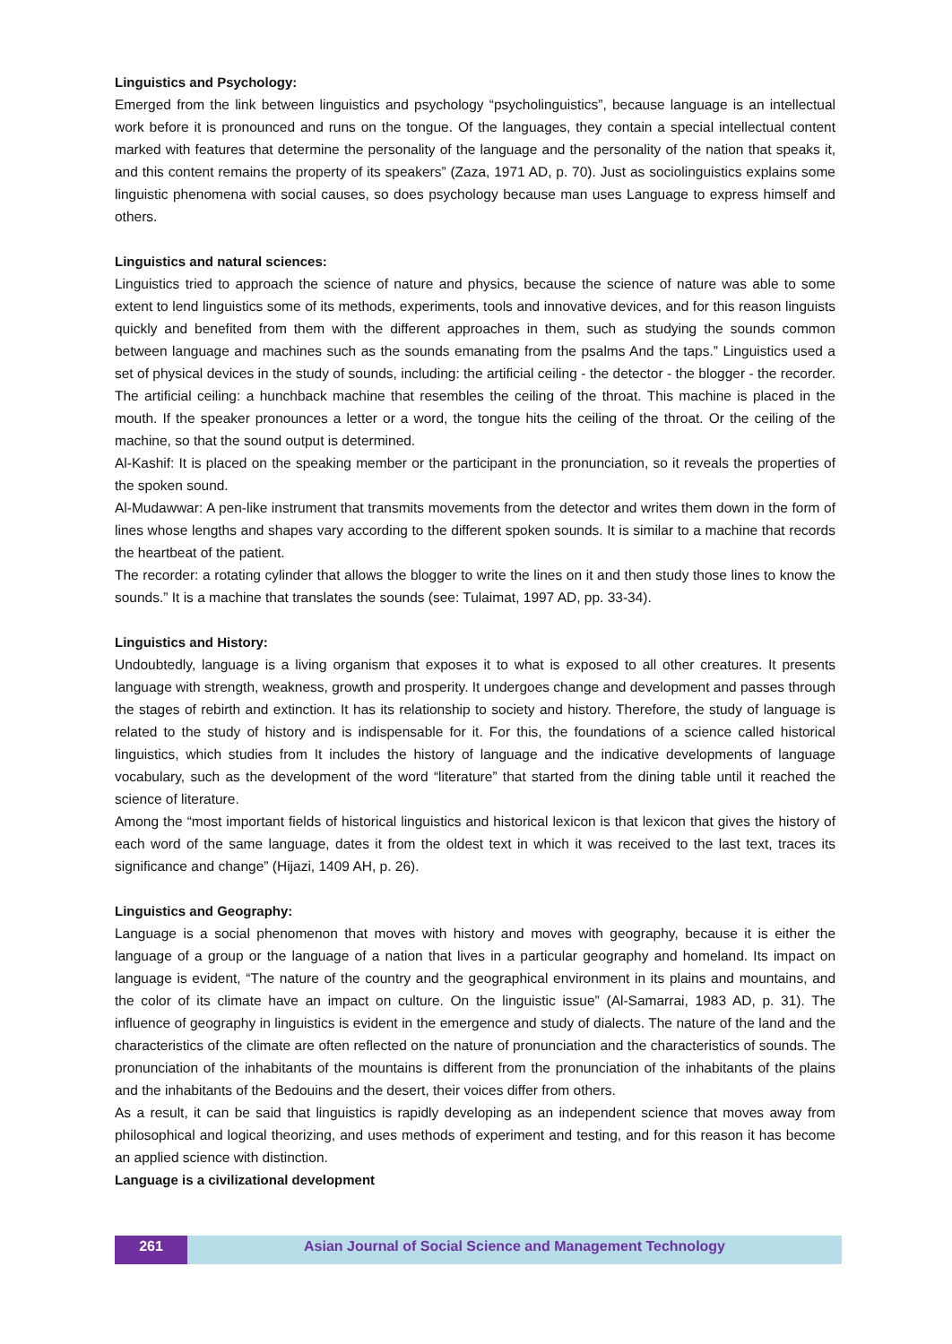Linguistics and Psychology:
Emerged from the link between linguistics and psychology “psycholinguistics”, because language is an intellectual work before it is pronounced and runs on the tongue. Of the languages, they contain a special intellectual content marked with features that determine the personality of the language and the personality of the nation that speaks it, and this content remains the property of its speakers” (Zaza, 1971 AD, p. 70). Just as sociolinguistics explains some linguistic phenomena with social causes, so does psychology because man uses Language to express himself and others.
Linguistics and natural sciences:
Linguistics tried to approach the science of nature and physics, because the science of nature was able to some extent to lend linguistics some of its methods, experiments, tools and innovative devices, and for this reason linguists quickly and benefited from them with the different approaches in them, such as studying the sounds common between language and machines such as the sounds emanating from the psalms And the taps.” Linguistics used a set of physical devices in the study of sounds, including: the artificial ceiling - the detector - the blogger - the recorder. The artificial ceiling: a hunchback machine that resembles the ceiling of the throat. This machine is placed in the mouth. If the speaker pronounces a letter or a word, the tongue hits the ceiling of the throat. Or the ceiling of the machine, so that the sound output is determined.
Al-Kashif: It is placed on the speaking member or the participant in the pronunciation, so it reveals the properties of the spoken sound.
Al-Mudawwar: A pen-like instrument that transmits movements from the detector and writes them down in the form of lines whose lengths and shapes vary according to the different spoken sounds. It is similar to a machine that records the heartbeat of the patient.
The recorder: a rotating cylinder that allows the blogger to write the lines on it and then study those lines to know the sounds.” It is a machine that translates the sounds (see: Tulaimat, 1997 AD, pp. 33-34).
Linguistics and History:
Undoubtedly, language is a living organism that exposes it to what is exposed to all other creatures. It presents language with strength, weakness, growth and prosperity. It undergoes change and development and passes through the stages of rebirth and extinction. It has its relationship to society and history. Therefore, the study of language is related to the study of history and is indispensable for it. For this, the foundations of a science called historical linguistics, which studies from It includes the history of language and the indicative developments of language vocabulary, such as the development of the word “literature” that started from the dining table until it reached the science of literature.
Among the “most important fields of historical linguistics and historical lexicon is that lexicon that gives the history of each word of the same language, dates it from the oldest text in which it was received to the last text, traces its significance and change” (Hijazi, 1409 AH, p. 26).
Linguistics and Geography:
Language is a social phenomenon that moves with history and moves with geography, because it is either the language of a group or the language of a nation that lives in a particular geography and homeland. Its impact on language is evident, “The nature of the country and the geographical environment in its plains and mountains, and the color of its climate have an impact on culture. On the linguistic issue” (Al-Samarrai, 1983 AD, p. 31). The influence of geography in linguistics is evident in the emergence and study of dialects. The nature of the land and the characteristics of the climate are often reflected on the nature of pronunciation and the characteristics of sounds. The pronunciation of the inhabitants of the mountains is different from the pronunciation of the inhabitants of the plains and the inhabitants of the Bedouins and the desert, their voices differ from others.
As a result, it can be said that linguistics is rapidly developing as an independent science that moves away from philosophical and logical theorizing, and uses methods of experiment and testing, and for this reason it has become an applied science with distinction.
Language is a civilizational development
261 Asian Journal of Social Science and Management Technology